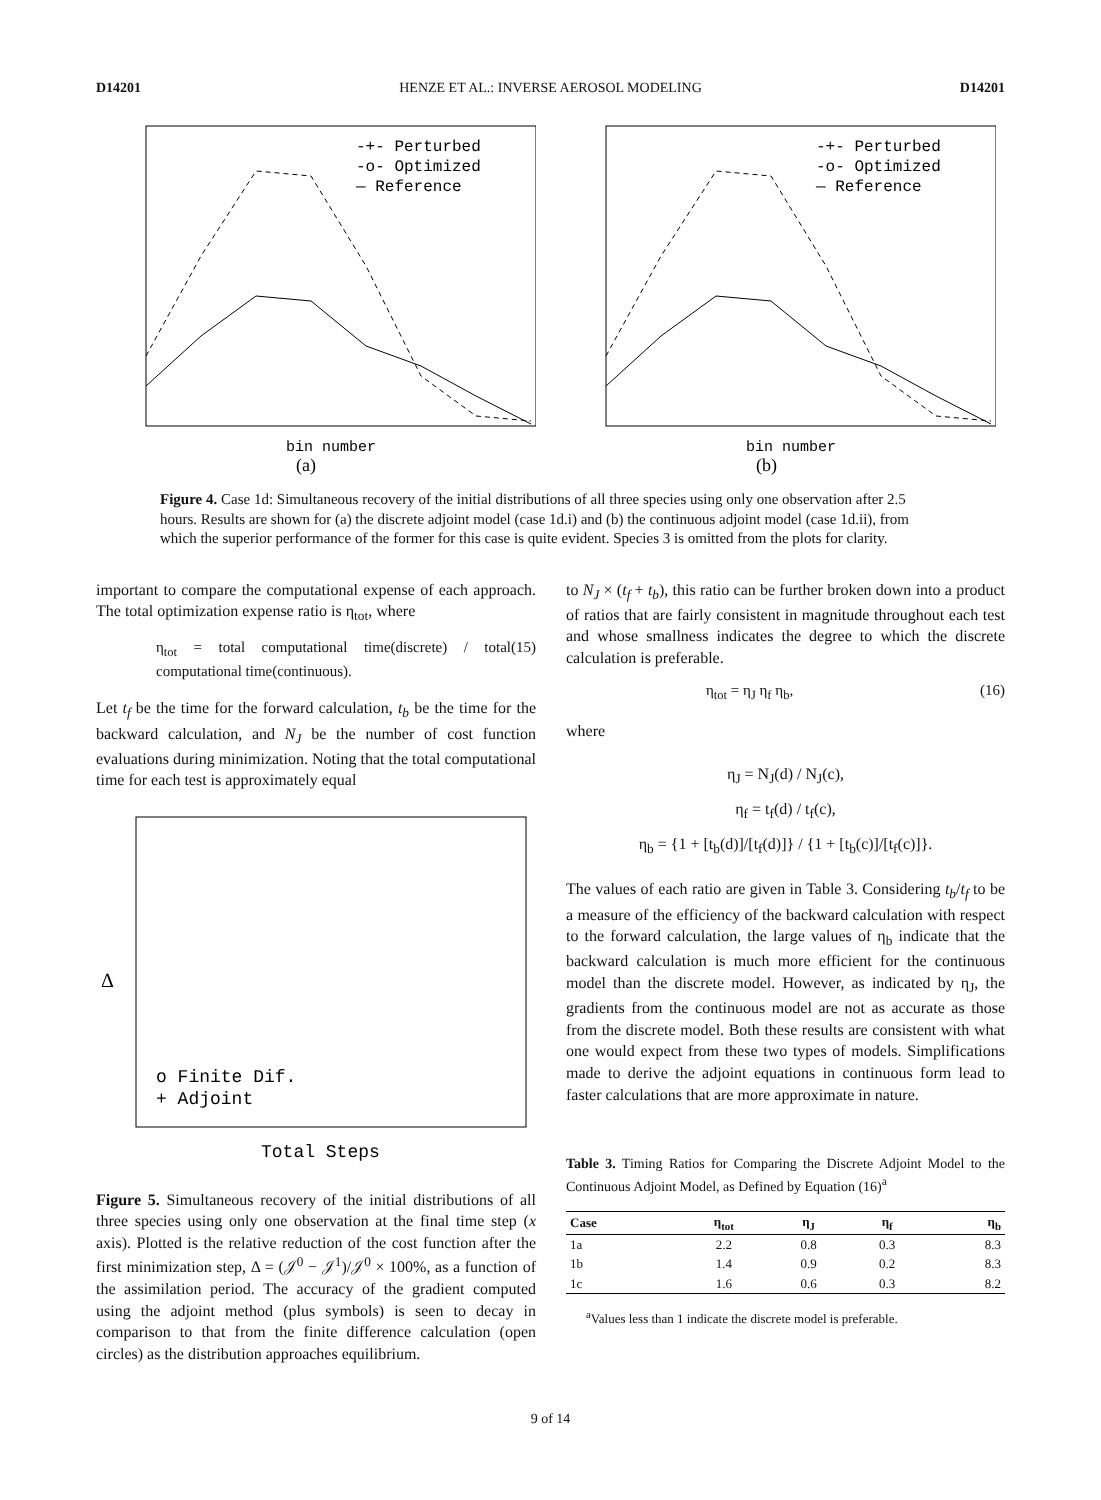D14201 HENZE ET AL.: INVERSE AEROSOL MODELING D14201
-+- Perturbed
-o- Optimized
— Reference
bin number
(a)
-+- Perturbed
-o- Optimized
— Reference
bin number
(b)
Figure 4. Case 1d: Simultaneous recovery of the initial distributions of all three species using only one observation after 2.5 hours. Results are shown for (a) the discrete adjoint model (case 1d.i) and (b) the continuous adjoint model (case 1d.ii), from which the superior performance of the former for this case is quite evident. Species 3 is omitted from the plots for clarity.
important to compare the computational expense of each approach. The total optimization expense ratio is η<sub>tot</sub>, where
η<sub>tot</sub> = total computational time(discrete) / total computational time(continuous). (15)
Let t<sub>f</sub> be the time for the forward calculation, t<sub>b</sub> be the time for the backward calculation, and N<sub>J</sub> be the number of cost function evaluations during minimization. Noting that the total computational time for each test is approximately equal
Δ
o Finite Dif.
+ Adjoint
Total Steps
Figure 5. Simultaneous recovery of the initial distributions of all three species using only one observation at the final time step (x axis). Plotted is the relative reduction of the cost function after the first minimization step, Δ = (𝒥<sup>0</sup> − 𝒥<sup>1</sup>)/𝒥<sup>0</sup> × 100%, as a function of the assimilation period. The accuracy of the gradient computed using the adjoint method (plus symbols) is seen to decay in comparison to that from the finite difference calculation (open circles) as the distribution approaches equilibrium.
to N<sub>J</sub> × (t<sub>f</sub> + t<sub>b</sub>), this ratio can be further broken down into a product of ratios that are fairly consistent in magnitude throughout each test and whose smallness indicates the degree to which the discrete calculation is preferable.
η<sub>tot</sub> = η<sub>J</sub> η<sub>f</sub> η<sub>b</sub>, (16)
where
η<sub>J</sub> = N<sub>J</sub>(d) / N<sub>J</sub>(c),
η<sub>f</sub> = t<sub>f</sub>(d) / t<sub>f</sub>(c),
η<sub>b</sub> = {1 + [t<sub>b</sub>(d)]/[t<sub>f</sub>(d)]} / {1 + [t<sub>b</sub>(c)]/[t<sub>f</sub>(c)]}.
The values of each ratio are given in Table 3. Considering t<sub>b</sub>/t<sub>f</sub> to be a measure of the efficiency of the backward calculation with respect to the forward calculation, the large values of η<sub>b</sub> indicate that the backward calculation is much more efficient for the continuous model than the discrete model. However, as indicated by η<sub>J</sub>, the gradients from the continuous model are not as accurate as those from the discrete model. Both these results are consistent with what one would expect from these two types of models. Simplifications made to derive the adjoint equations in continuous form lead to faster calculations that are more approximate in nature.
Table 3. Timing Ratios for Comparing the Discrete Adjoint Model to the Continuous Adjoint Model, as Defined by Equation (16)<sup>a</sup>
| Case | η<sub>tot</sub> | η<sub>J</sub> | η<sub>f</sub> | η<sub>b</sub> |
| --- | --- | --- | --- | --- |
| 1a | 2.2 | 0.8 | 0.3 | 8.3 |
| 1b | 1.4 | 0.9 | 0.2 | 8.3 |
| 1c | 1.6 | 0.6 | 0.3 | 8.2 |
<sup>a</sup> Values less than 1 indicate the discrete model is preferable.
9 of 14